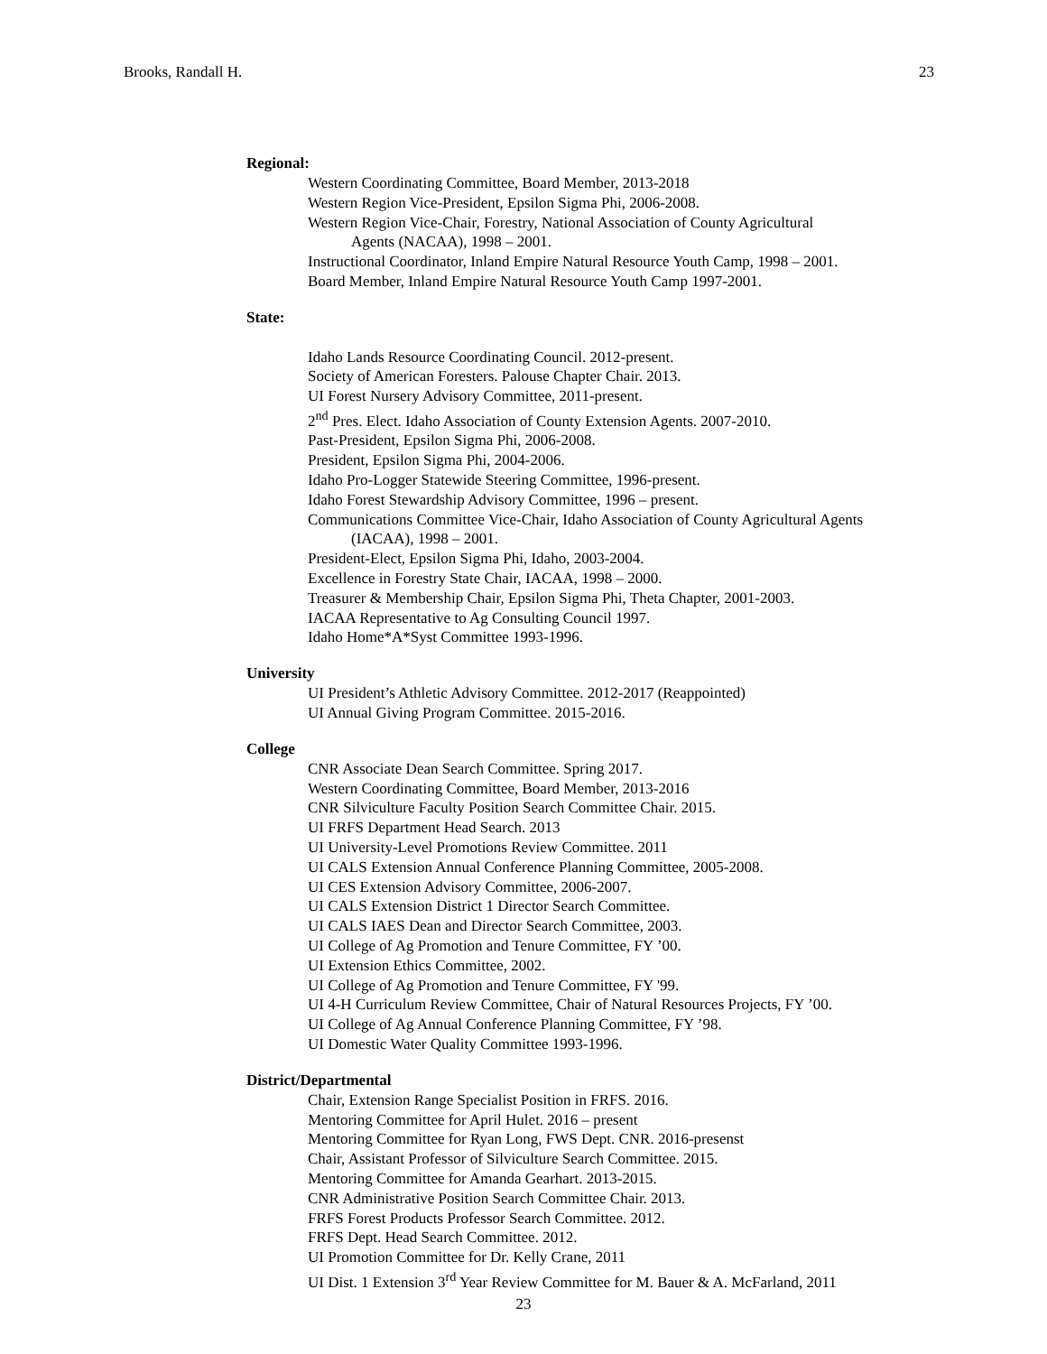Brooks, Randall H. 23
Regional:
Western Coordinating Committee, Board Member, 2013-2018
Western Region Vice-President, Epsilon Sigma Phi, 2006-2008.
Western Region Vice-Chair, Forestry, National Association of County Agricultural
Agents (NACAA), 1998 – 2001.
Instructional Coordinator, Inland Empire Natural Resource Youth Camp, 1998 – 2001.
Board Member, Inland Empire Natural Resource Youth Camp 1997-2001.
State:
Idaho Lands Resource Coordinating Council. 2012-present.
Society of American Foresters. Palouse Chapter Chair. 2013.
UI Forest Nursery Advisory Committee, 2011-present.
2<sup>nd</sup> Pres. Elect. Idaho Association of County Extension Agents. 2007-2010.
Past-President, Epsilon Sigma Phi, 2006-2008.
President, Epsilon Sigma Phi, 2004-2006.
Idaho Pro-Logger Statewide Steering Committee, 1996-present.
Idaho Forest Stewardship Advisory Committee, 1996 – present.
Communications Committee Vice-Chair, Idaho Association of County Agricultural Agents
(IACAA), 1998 – 2001.
President-Elect, Epsilon Sigma Phi, Idaho, 2003-2004.
Excellence in Forestry State Chair, IACAA, 1998 – 2000.
Treasurer & Membership Chair, Epsilon Sigma Phi, Theta Chapter, 2001-2003.
IACAA Representative to Ag Consulting Council 1997.
Idaho Home*A*Syst Committee 1993-1996.
University
UI President’s Athletic Advisory Committee. 2012-2017 (Reappointed)
UI Annual Giving Program Committee. 2015-2016.
College
CNR Associate Dean Search Committee. Spring 2017.
Western Coordinating Committee, Board Member, 2013-2016
CNR Silviculture Faculty Position Search Committee Chair. 2015.
UI FRFS Department Head Search. 2013
UI University-Level Promotions Review Committee. 2011
UI CALS Extension Annual Conference Planning Committee, 2005-2008.
UI CES Extension Advisory Committee, 2006-2007.
UI CALS Extension District 1 Director Search Committee.
UI CALS IAES Dean and Director Search Committee, 2003.
UI College of Ag Promotion and Tenure Committee, FY ’00.
UI Extension Ethics Committee, 2002.
UI College of Ag Promotion and Tenure Committee, FY '99.
UI 4-H Curriculum Review Committee, Chair of Natural Resources Projects, FY ’00.
UI College of Ag Annual Conference Planning Committee, FY ’98.
UI Domestic Water Quality Committee 1993-1996.
District/Departmental
Chair, Extension Range Specialist Position in FRFS. 2016.
Mentoring Committee for April Hulet. 2016 – present
Mentoring Committee for Ryan Long, FWS Dept. CNR. 2016-presenst
Chair, Assistant Professor of Silviculture Search Committee. 2015.
Mentoring Committee for Amanda Gearhart. 2013-2015.
CNR Administrative Position Search Committee Chair. 2013.
FRFS Forest Products Professor Search Committee. 2012.
FRFS Dept. Head Search Committee. 2012.
UI Promotion Committee for Dr. Kelly Crane, 2011
UI Dist. 1 Extension 3<sup>rd</sup> Year Review Committee for M. Bauer & A. McFarland, 2011
23